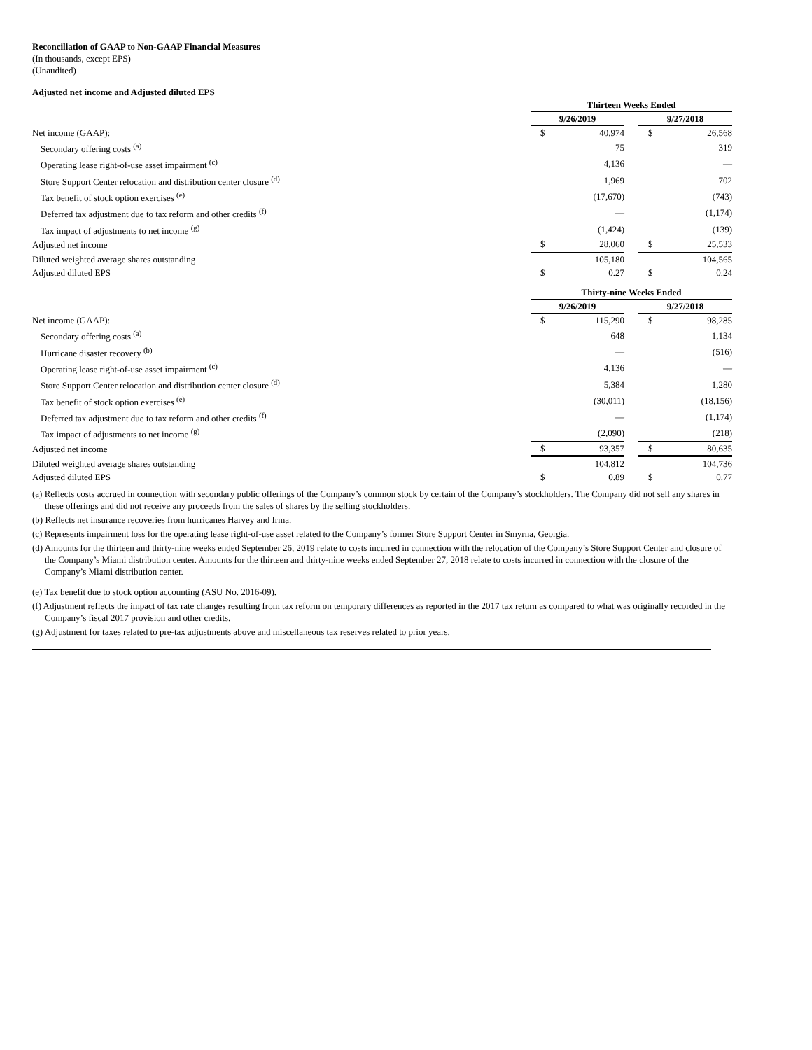Reconciliation of GAAP to Non-GAAP Financial Measures
(In thousands, except EPS)
(Unaudited)
Adjusted net income and Adjusted diluted EPS
| | Thirteen Weeks Ended | | | | |
| | 9/26/2019 | | | 9/27/2018 | |
| Net income (GAAP): | $ | 40,974 | | $ | 26,568 |
| Secondary offering costs <sup>(a)</sup> | | 75 | | | 319 |
| Operating lease right-of-use asset impairment <sup>(c)</sup> | | 4,136 | | | — |
| Store Support Center relocation and distribution center closure <sup>(d)</sup> | | 1,969 | | | 702 |
| Tax benefit of stock option exercises <sup>(e)</sup> | | (17,670) | | | (743) |
| Deferred tax adjustment due to tax reform and other credits <sup>(f)</sup> | | — | | | (1,174) |
| Tax impact of adjustments to net income <sup>(g)</sup> | | (1,424) | | | (139) |
| Adjusted net income | $ | 28,060 | | $ | 25,533 |
| Diluted weighted average shares outstanding | | 105,180 | | | 104,565 |
| Adjusted diluted EPS | $ | 0.27 | | $ | 0.24 |
| | Thirty-nine Weeks Ended | | | | |
| | 9/26/2019 | | | 9/27/2018 | |
| Net income (GAAP): | $ | 115,290 | | $ | 98,285 |
| Secondary offering costs <sup>(a)</sup> | | 648 | | | 1,134 |
| Hurricane disaster recovery <sup>(b)</sup> | | — | | | (516) |
| Operating lease right-of-use asset impairment <sup>(c)</sup> | | 4,136 | | | — |
| Store Support Center relocation and distribution center closure <sup>(d)</sup> | | 5,384 | | | 1,280 |
| Tax benefit of stock option exercises <sup>(e)</sup> | | (30,011) | | | (18,156) |
| Deferred tax adjustment due to tax reform and other credits <sup>(f)</sup> | | — | | | (1,174) |
| Tax impact of adjustments to net income <sup>(g)</sup> | | (2,090) | | | (218) |
| Adjusted net income | $ | 93,357 | | $ | 80,635 |
| Diluted weighted average shares outstanding | | 104,812 | | | 104,736 |
| Adjusted diluted EPS | $ | 0.89 | | $ | 0.77 |
(a) Reflects costs accrued in connection with secondary public offerings of the Company’s common stock by certain of the Company’s stockholders. The Company did not sell any shares in these offerings and did not receive any proceeds from the sales of shares by the selling stockholders.
(b) Reflects net insurance recoveries from hurricanes Harvey and Irma.
(c) Represents impairment loss for the operating lease right-of-use asset related to the Company’s former Store Support Center in Smyrna, Georgia.
(d) Amounts for the thirteen and thirty-nine weeks ended September 26, 2019 relate to costs incurred in connection with the relocation of the Company’s Store Support Center and closure of the Company’s Miami distribution center. Amounts for the thirteen and thirty-nine weeks ended September 27, 2018 relate to costs incurred in connection with the closure of the Company’s Miami distribution center.
(e) Tax benefit due to stock option accounting (ASU No. 2016-09).
(f) Adjustment reflects the impact of tax rate changes resulting from tax reform on temporary differences as reported in the 2017 tax return as compared to what was originally recorded in the Company’s fiscal 2017 provision and other credits.
(g) Adjustment for taxes related to pre-tax adjustments above and miscellaneous tax reserves related to prior years.